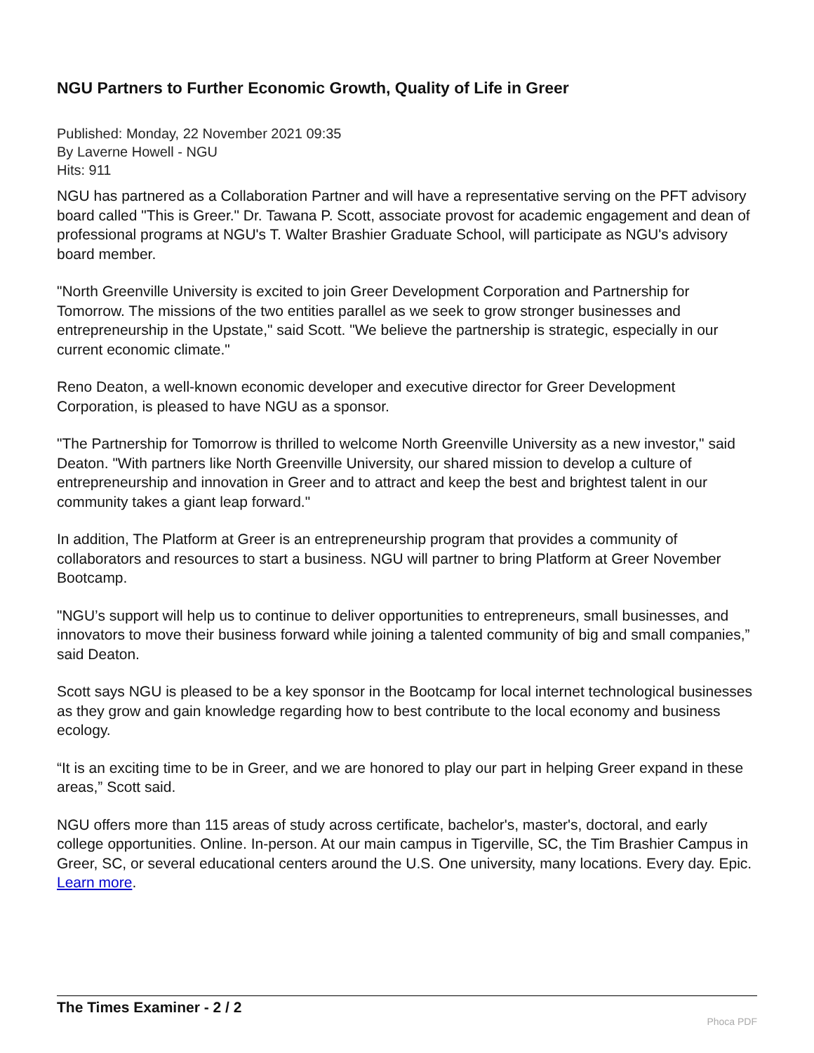NGU Partners to Further Economic Growth, Quality of Life in Greer
Published: Monday, 22 November 2021 09:35
By Laverne Howell - NGU
Hits: 911
NGU has partnered as a Collaboration Partner and will have a representative serving on the PFT advisory board called "This is Greer." Dr. Tawana P. Scott, associate provost for academic engagement and dean of professional programs at NGU's T. Walter Brashier Graduate School, will participate as NGU's advisory board member.
"North Greenville University is excited to join Greer Development Corporation and Partnership for Tomorrow. The missions of the two entities parallel as we seek to grow stronger businesses and entrepreneurship in the Upstate," said Scott. "We believe the partnership is strategic, especially in our current economic climate."
Reno Deaton, a well-known economic developer and executive director for Greer Development Corporation, is pleased to have NGU as a sponsor.
"The Partnership for Tomorrow is thrilled to welcome North Greenville University as a new investor," said Deaton. "With partners like North Greenville University, our shared mission to develop a culture of entrepreneurship and innovation in Greer and to attract and keep the best and brightest talent in our community takes a giant leap forward."
In addition, The Platform at Greer is an entrepreneurship program that provides a community of collaborators and resources to start a business. NGU will partner to bring Platform at Greer November Bootcamp.
"NGU’s support will help us to continue to deliver opportunities to entrepreneurs, small businesses, and innovators to move their business forward while joining a talented community of big and small companies,” said Deaton.
Scott says NGU is pleased to be a key sponsor in the Bootcamp for local internet technological businesses as they grow and gain knowledge regarding how to best contribute to the local economy and business ecology.
“It is an exciting time to be in Greer, and we are honored to play our part in helping Greer expand in these areas,” Scott said.
NGU offers more than 115 areas of study across certificate, bachelor's, master's, doctoral, and early college opportunities. Online. In-person. At our main campus in Tigerville, SC, the Tim Brashier Campus in Greer, SC, or several educational centers around the U.S. One university, many locations. Every day. Epic. Learn more.
The Times Examiner - 2 / 2
Phoca PDF